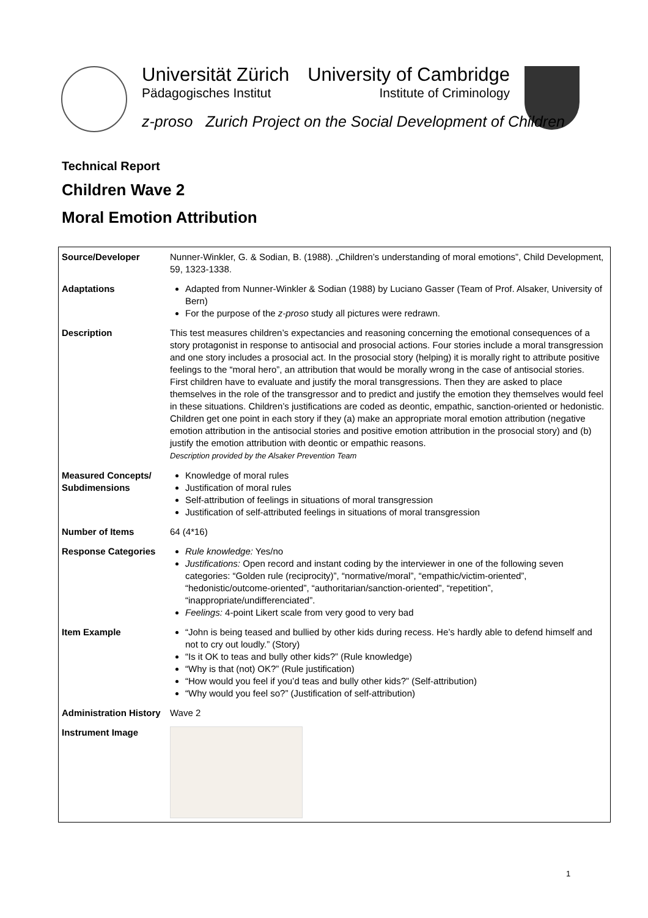Universität Zürich
Pädagogisches Institut
University of Cambridge
Institute of Criminology
z-proso Zurich Project on the Social Development of Children
Technical Report
Children Wave 2
Moral Emotion Attribution
| Source/Developer | Nunner-Winkler, G. & Sodian, B. (1988). „Children’s understanding of moral emotions”, Child Development, 59, 1323-1338. |
| Adaptations | Adapted from Nunner-Winkler & Sodian (1988) by Luciano Gasser (Team of Prof. Alsaker, University of Bern) For the purpose of the z-proso study all pictures were redrawn. |
| Description | This test measures children’s expectancies and reasoning concerning the emotional consequences of a story protagonist in response to antisocial and prosocial actions. Four stories include a moral transgression and one story includes a prosocial act. In the prosocial story (helping) it is morally right to attribute positive feelings to the “moral hero”, an attribution that would be morally wrong in the case of antisocial stories. First children have to evaluate and justify the moral transgressions. Then they are asked to place themselves in the role of the transgressor and to predict and justify the emotion they themselves would feel in these situations. Children’s justifications are coded as deontic, empathic, sanction-oriented or hedonistic. Children get one point in each story if they (a) make an appropriate moral emotion attribution (negative emotion attribution in the antisocial stories and positive emotion attribution in the prosocial story) and (b) justify the emotion attribution with deontic or empathic reasons. Description provided by the Alsaker Prevention Team |
| Measured Concepts/ Subdimensions | Knowledge of moral rules Justification of moral rules Self-attribution of feelings in situations of moral transgression Justification of self-attributed feelings in situations of moral transgression |
| Number of Items | 64 (4*16) |
| Response Categories | Rule knowledge: Yes/no Justifications: Open record and instant coding by the interviewer in one of the following seven categories: “Golden rule (reciprocity)”, “normative/moral”, “empathic/victim-oriented”, “hedonistic/outcome-oriented”, “authoritarian/sanction-oriented”, “repetition”, “inappropriate/undifferenciated”. Feelings: 4-point Likert scale from very good to very bad |
| Item Example | “John is being teased and bullied by other kids during recess. He’s hardly able to defend himself and not to cry out loudly.” (Story) “Is it OK to teas and bully other kids?” (Rule knowledge) “Why is that (not) OK?” (Rule justification) “How would you feel if you’d teas and bully other kids?” (Self-attribution) “Why would you feel so?” (Justification of self-attribution) |
| Administration History | Wave 2 |
| Instrument Image | |
1